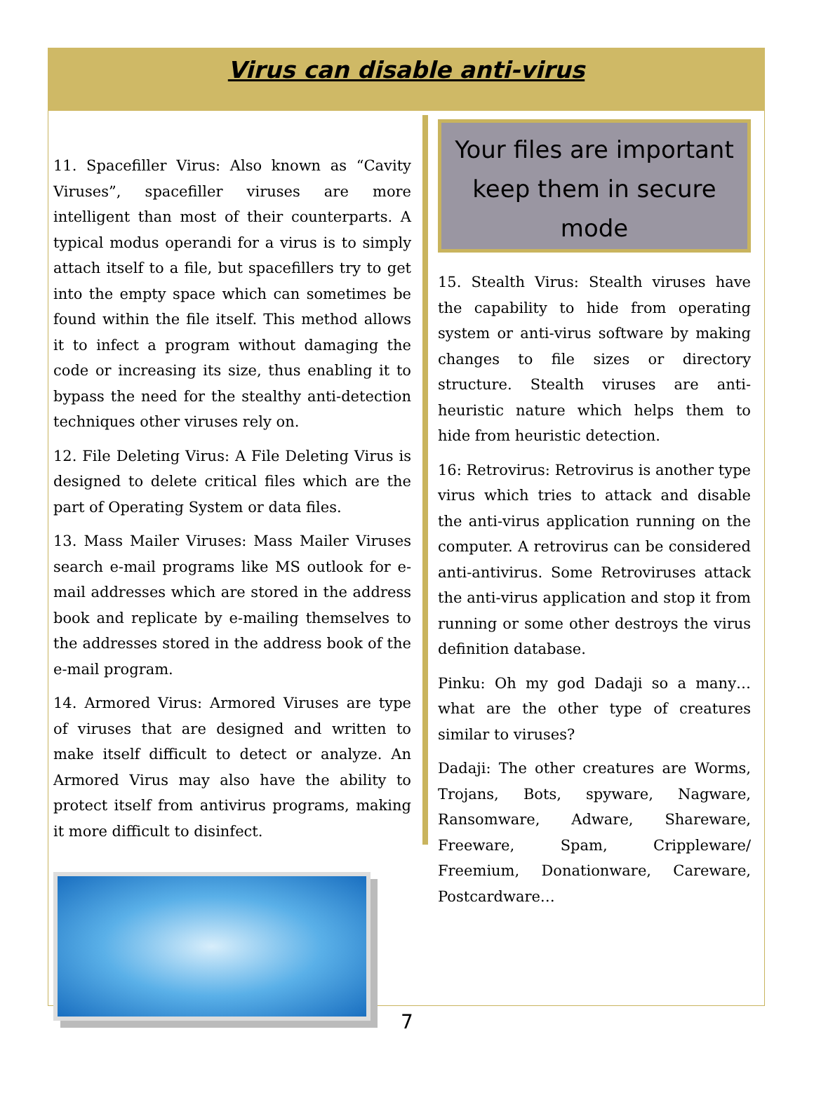Virus can disable anti-virus
11. Spacefiller Virus: Also known as “Cavity Viruses”, spacefiller viruses are more intelligent than most of their counterparts. A typical modus operandi for a virus is to simply attach itself to a file, but spacefillers try to get into the empty space which can sometimes be found within the file itself. This method allows it to infect a program without damaging the code or increasing its size, thus enabling it to bypass the need for the stealthy anti-detection techniques other viruses rely on.
12. File Deleting Virus: A File Deleting Virus is designed to delete critical files which are the part of Operating System or data files.
13. Mass Mailer Viruses: Mass Mailer Viruses search e-mail programs like MS outlook for e-mail addresses which are stored in the address book and replicate by e-mailing themselves to the addresses stored in the address book of the e-mail program.
14. Armored Virus: Armored Viruses are type of viruses that are designed and written to make itself difficult to detect or analyze. An Armored Virus may also have the ability to protect itself from antivirus programs, making it more difficult to disinfect.
Your files are important
keep them in secure mode
15. Stealth Virus: Stealth viruses have the capability to hide from operating system or anti-virus software by making changes to file sizes or directory structure. Stealth viruses are anti-heuristic nature which helps them to hide from heuristic detection.
16: Retrovirus: Retrovirus is another type virus which tries to attack and disable the anti-virus application running on the computer. A retrovirus can be considered anti-antivirus. Some Retroviruses attack the anti-virus application and stop it from running or some other destroys the virus definition database.
Pinku: Oh my god Dadaji so a many… what are the other type of creatures similar to viruses?
Dadaji: The other creatures are Worms, Trojans, Bots, spyware, Nagware, Ransomware, Adware, Shareware, Freeware, Spam, Crippleware/ Freemium, Donationware, Careware, Postcardware…
7